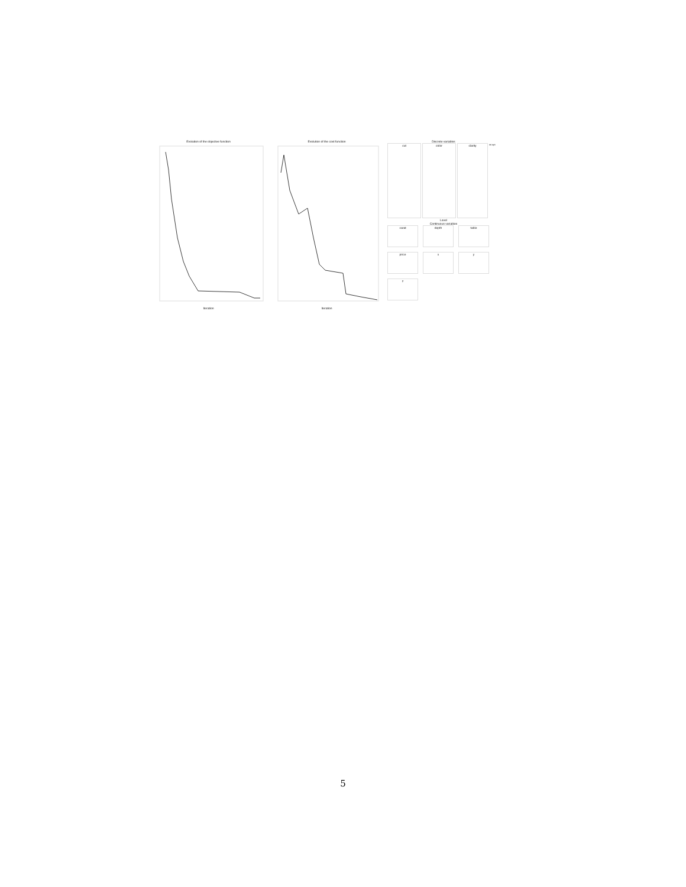Evolution of the objective function
Iteration
Evolution of the cost function
Iteration
Discrete variables
cut color clarity
ini opt
Level
Continuous variables
carat
depth
table
price
x
y
z
5